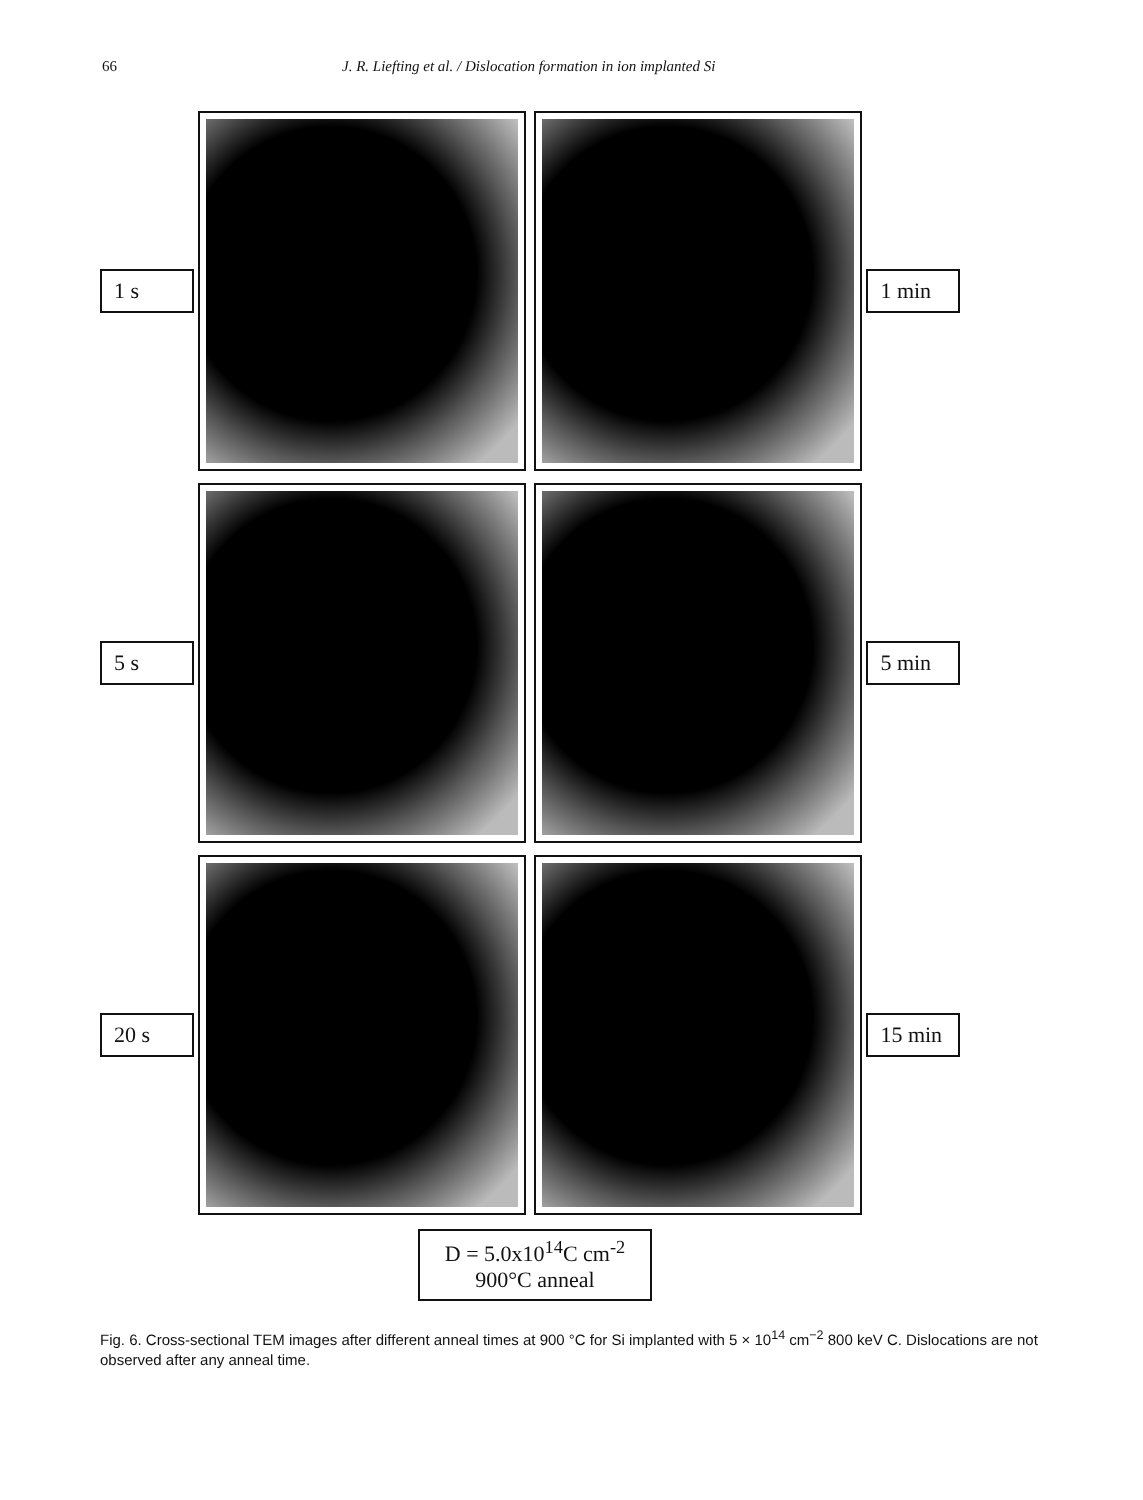66 J. R. Liefting et al. / Dislocation formation in ion implanted Si
1 s 1 min
5 s 5 min
20 s
15 min
D = 5.0x10<sup>14</sup>C cm<sup>-2</sup>
900°C anneal
Fig. 6. Cross-sectional TEM images after different anneal times at 900 °C for Si implanted with 5 × 10<sup>14</sup> cm<sup>−2</sup> 800 keV C. Dislocations are not observed after any anneal time.